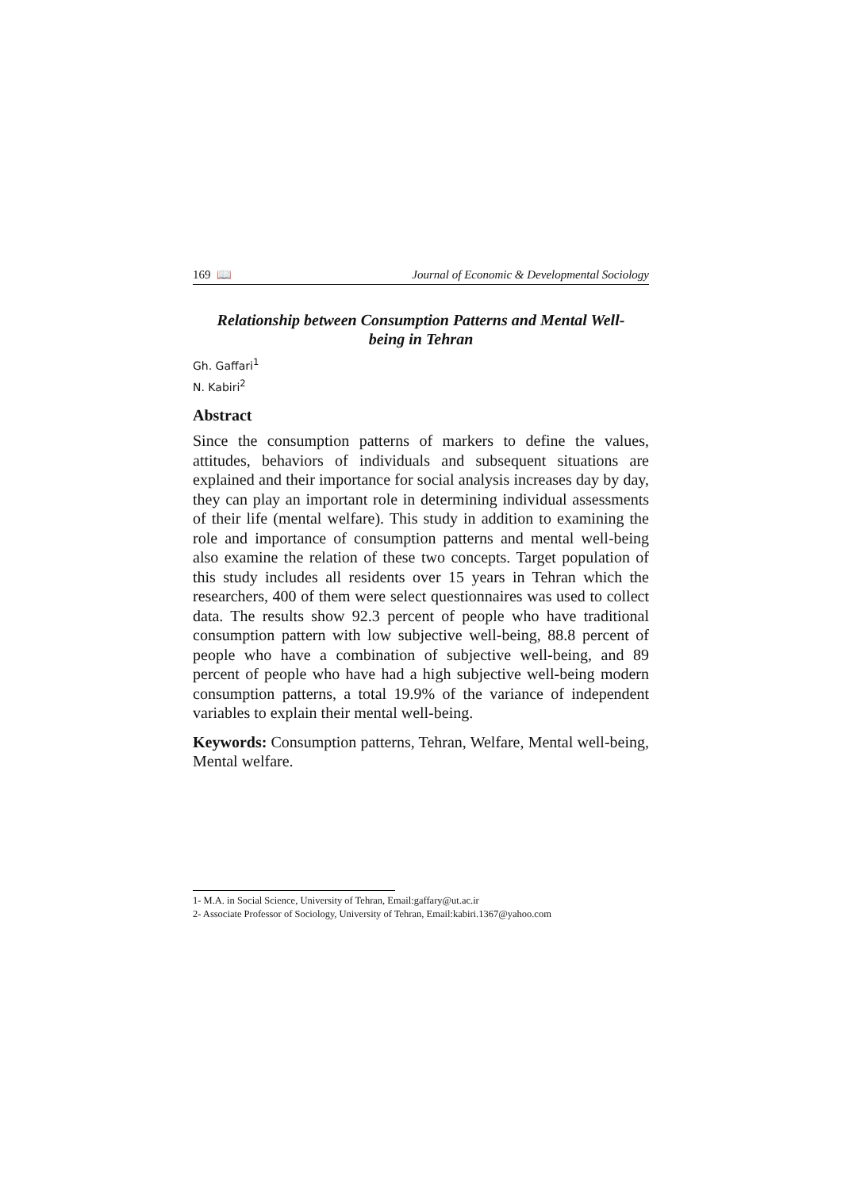169 📖 Journal of Economic & Developmental Sociology
Relationship between Consumption Patterns and Mental Well-being in Tehran
Gh. Gaffari<sup>1</sup>
N. Kabiri<sup>2</sup>
Abstract
Since the consumption patterns of markers to define the values, attitudes, behaviors of individuals and subsequent situations are explained and their importance for social analysis increases day by day, they can play an important role in determining individual assessments of their life (mental welfare). This study in addition to examining the role and importance of consumption patterns and mental well-being also examine the relation of these two concepts. Target population of this study includes all residents over 15 years in Tehran which the researchers, 400 of them were select questionnaires was used to collect data. The results show 92.3 percent of people who have traditional consumption pattern with low subjective well-being, 88.8 percent of people who have a combination of subjective well-being, and 89 percent of people who have had a high subjective well-being modern consumption patterns, a total 19.9% of the variance of independent variables to explain their mental well-being.
Keywords: Consumption patterns, Tehran, Welfare, Mental well-being, Mental welfare.
1- M.A. in Social Science, University of Tehran, Email:gaffary@ut.ac.ir
2- Associate Professor of Sociology, University of Tehran, Email:kabiri.1367@yahoo.com